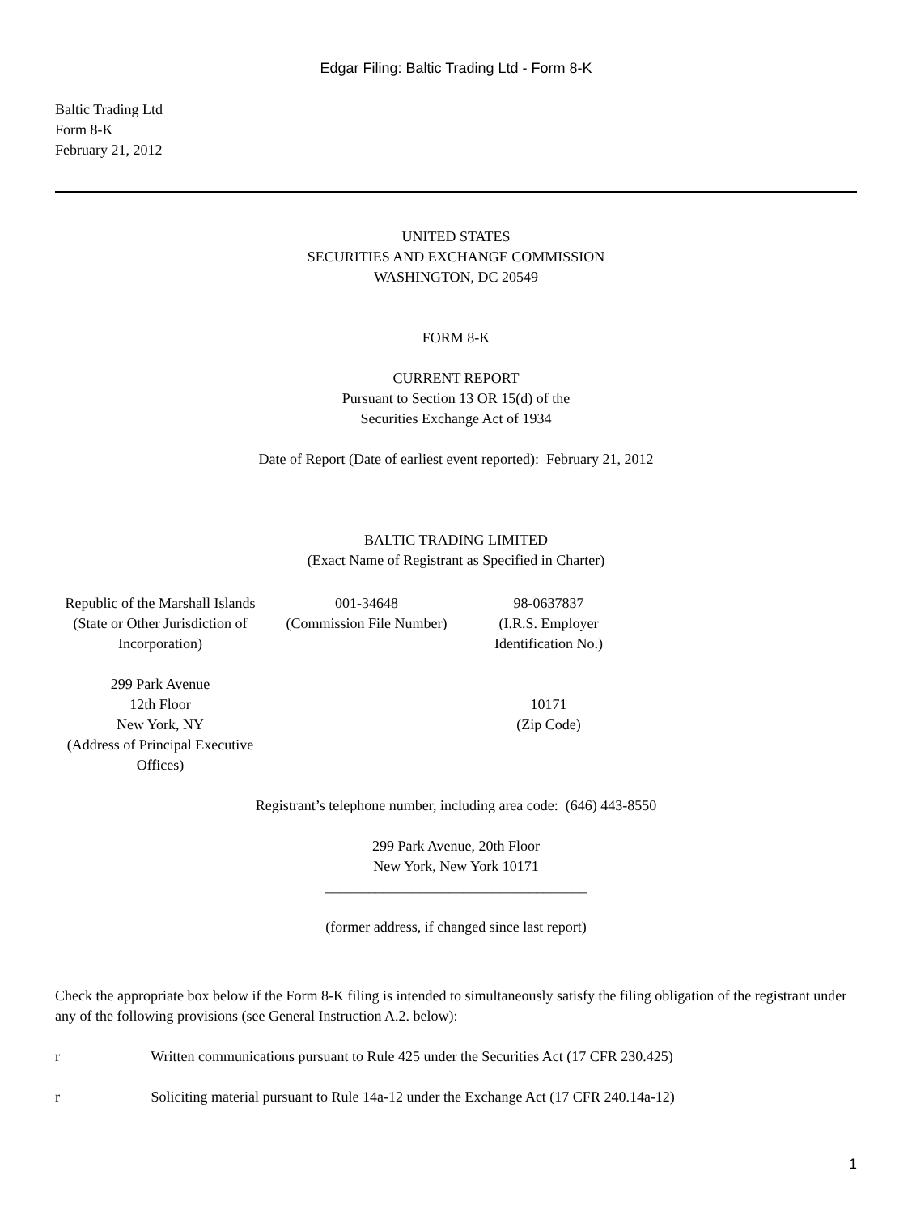Edgar Filing: Baltic Trading Ltd - Form 8-K
Baltic Trading Ltd
Form 8-K
February 21, 2012
UNITED STATES
SECURITIES AND EXCHANGE COMMISSION
WASHINGTON, DC 20549
FORM 8-K
CURRENT REPORT
Pursuant to Section 13 OR 15(d) of the
Securities Exchange Act of 1934
Date of Report (Date of earliest event reported): February 21, 2012
BALTIC TRADING LIMITED
(Exact Name of Registrant as Specified in Charter)
| Republic of the Marshall Islands | 001-34648 | 98-0637837 |
| (State or Other Jurisdiction of Incorporation) | (Commission File Number) | (I.R.S. Employer Identification No.) |
| 299 Park Avenue 12th Floor New York, NY (Address of Principal Executive Offices) | | 10171 (Zip Code) |
Registrant’s telephone number, including area code: (646) 443-8550
299 Park Avenue, 20th Floor
New York, New York 10171
____________________________________
(former address, if changed since last report)
Check the appropriate box below if the Form 8-K filing is intended to simultaneously satisfy the filing obligation of the registrant under any of the following provisions (see General Instruction A.2. below):
r Written communications pursuant to Rule 425 under the Securities Act (17 CFR 230.425)
r Soliciting material pursuant to Rule 14a-12 under the Exchange Act (17 CFR 240.14a-12)
1